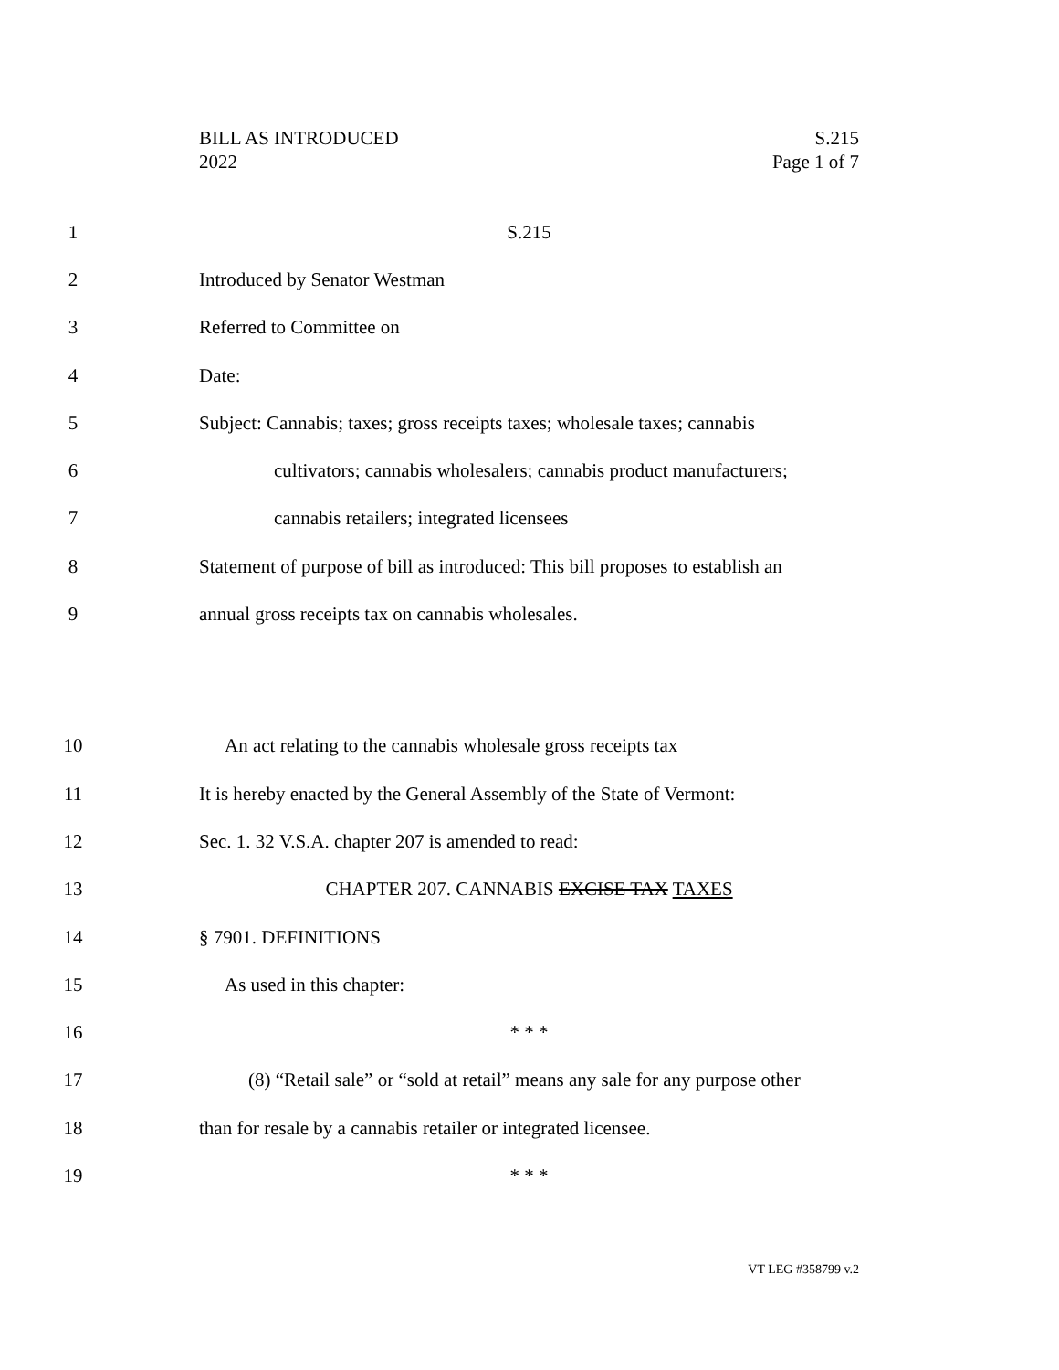BILL AS INTRODUCED
2022
S.215
Page 1 of 7
1 S.215
2 Introduced by Senator Westman
3 Referred to Committee on
4 Date:
5 Subject: Cannabis; taxes; gross receipts taxes; wholesale taxes; cannabis
6 cultivators; cannabis wholesalers; cannabis product manufacturers;
7 cannabis retailers; integrated licensees
8 Statement of purpose of bill as introduced: This bill proposes to establish an
9 annual gross receipts tax on cannabis wholesales.
10 An act relating to the cannabis wholesale gross receipts tax
11 It is hereby enacted by the General Assembly of the State of Vermont:
12 Sec. 1. 32 V.S.A. chapter 207 is amended to read:
13 CHAPTER 207. CANNABIS EXCISE TAX TAXES
14 § 7901. DEFINITIONS
15 As used in this chapter:
16 * * *
17 (8) “Retail sale” or “sold at retail” means any sale for any purpose other
18 than for resale by a cannabis retailer or integrated licensee.
19 * * *
VT LEG #358799 v.2